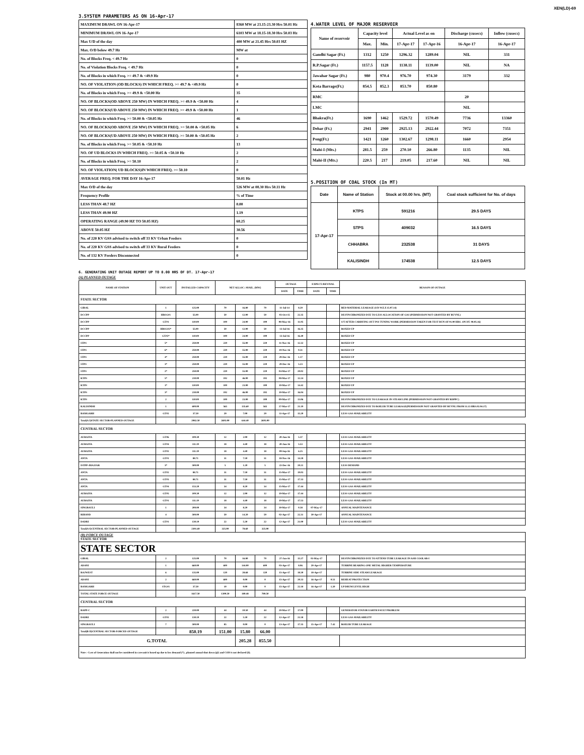XEN(LD)-69
3.SYSTEM PARAMETERS AS ON 16-Apr-17
| MAXIMUM DRAWL ON 16-Apr-17 | 8360 MW at 23.15-23.30 Hrs 50.01 Hz |
| MINIMUM DRAWL ON 16-Apr-17 | 6103 MW at 18.15-18.30 Hrs 50.03 Hz |
| Max U/D of the day | 400 MW at 21.45 Hrs 50.03 HZ |
| Max. O/D below 49.7 Hz | MW at |
| No. of Blocks Freq. < 49.7 Hz | 0 |
| No. of Violation Blocks Freq. < 49.7 Hz | 0 |
| No. of Blocks in which Freq. >= 49.7 & <49.9 Hz | 0 |
| NO. OF VIOLATION (OD BLOCKS) IN WHICH FREQ. >= 49.7 & <49.9 Hz | 0 |
| No. of Blocks in which Freq. >= 49.9 & <50.00 Hz | 35 |
| NO. OF BLOCKS(OD ABOVE 250 MW) IN WHICH FREQ. >= 49.9 & <50.00 Hz | 4 |
| NO. OF BLOCKS(UD ABOVE 250 MW) IN WHICH FREQ. >= 49.9 & <50.00 Hz | 1 |
| No. of Blocks in which Freq. >= 50.00 & <50.05 Hz | 46 |
| NO. OF BLOCKS(OD ABOVE 250 MW) IN WHICH FREQ. >= 50.00 & <50.05 Hz | 6 |
| NO. OF BLOCKS(UD ABOVE 250 MW) IN WHICH FREQ. >= 50.00 & <50.05 Hz | 2 |
| No. of Blocks in which Freq. >= 50.05 & <50.10 Hz | 13 |
| NO. OF UD BLOCKS IN WHICH FREQ. >= 50.05 & <50.10 Hz | 2 |
| No. of Blocks in which Freq. >= 50.10 | 2 |
| NO. OF VIOLATION( UD BLOCKS)IN WHICH FREQ. >= 50.10 | 0 |
| AVERAGE FREQ. FOR THE DAY 16-Apr-17 | 50.01 Hz |
| Max O/D of the day | 526 MW at 08.30 Hrs 50.11 Hz |
| Frequency Profile | % of Time |
| LESS THAN 48.7 HZ | 0.00 |
| LESS THAN 49.90 HZ | 1.19 |
| OPERATING RANGE (49.90 HZ TO 50.05 HZ) | 68.25 |
| ABOVE 50.05 HZ | 30.56 |
| No. of 220 KV GSS advised to switch off 33 KV Urban Feeders | 0 |
| No. of 220 KV GSS advised to switch off 33 KV Rural Feeders | 0 |
| No. of 132 KV Feeders Disconnected | 0 |
4.WATER LEVEL OF MAJOR RESERVOIR
| Name of reservoir | Capacity level | | Actual Level as on | | Discharge (cusecs) | Inflow (cusecs) |
| --- | --- | --- | --- | --- | --- | --- |
| | Max. | Min. | 17-Apr-17 | 17-Apr-16 | 16-Apr-17 | 16-Apr-17 |
| Gandhi Sagar (Ft.) | 1312 | 1250 | 1296.32 | 1289.04 | NIL | 331 |
| R.P.Sagar (Ft.) | 1157.5 | 1128 | 1138.11 | 1139.00 | NIL | NA |
| Jawahar Sagar (Ft.) | 980 | 970.4 | 976.70 | 974.30 | 3179 | 332 |
| Kota Barrage(Ft.) | 854.5 | 852.3 | 853.70 | 850.80 | | |
| RMC | | | | | 20 | |
| LMC | | | | | NIL | |
| Bhakra(Ft.) | 1690 | 1462 | 1529.72 | 1570.49 | 7736 | 13360 |
| Dehar (Ft.) | 2941 | 2900 | 2925.13 | 2922.44 | 7072 | 7351 |
| Pong(Ft.) | 1421 | 1260 | 1302.67 | 1298.11 | 1660 | 2954 |
| Mahi-I (Mts.) | 281.5 | 259 | 270.10 | 266.80 | 1135 | NIL |
| Mahi-II (Mts.) | 220.5 | 217 | 219.05 | 217.60 | NIL | NIL |
5.POSITION OF COAL STOCK (In MT)
| Date | Name of Station | Stock at 00.00 hrs. (MT) | Coal stock sufficient for No. of days |
| --- | --- | --- | --- |
| 17-Apr-17 | KTPS | 591216 | 29.5 DAYS |
| | STPS | 409032 | 16.5 DAYS |
| | CHHABRA | 232538 | 31 DAYS |
| | KALISINDH | 174538 | 12.5 DAYS |
6. GENERATING UNIT OUTAGE REPORT UP TO 8.00 HRS OF DT. 17-Apr-17
(A) PLANNED OUTAGE
| NAME OF STATION | UNIT OUT | INSTALLED CAPACITY | NET ALLOC./ AVAIL. (MW) | | | OUTAGE | | EXPECT./REVIVAL | | REASON OF OUTAGE |
| --- | --- | --- | --- | --- | --- | --- | --- | --- | --- | --- |
| | | | | | | DATE | TIME | DATE | TIME | |
| STATE SECTOR | | | | | | | | | | |
| GIRAL | 1 | 125.00 | 70 | 16.80 | 70 | 11-Jul-14 | 8.20 | | | BED MATERIAL LEAKAGE (S/D W.E.F.15.07.14) |
| DCCPP | HRSG#1 | 55.00 | 50 | 12.00 | 50 | 03-Oct-15 | 22.35 | | | DESYNCHRONIZED DUE TO LESS ALLOCATION OF GAS (PERMISSION NOT GRANTED BY RUVNL) |
| DCCPP | GT#1 | 110.00 | 100 | 24.00 | 100 | 08-May-16 | 11.05 | | | S/T AFTER CARRYING OUT PSS TUNING WORK (PERMISSION TAKEN FOR TEST RUN OF 01.00 HRS. ON DT. 08.05.16) |
| DCCPP | HRSG#2* | 55.00 | 50 | 12.00 | 50 | 13-Jul-16 | 16.35 | | | BOXED UP |
| DCCPP | GT#2* | 110.00 | 100 | 24.00 | 100 | 13-Jul-16 | 16.40 | | | BOXED UP |
| STPS | 5* | 250.00 | 229 | 55.00 | 229 | 11-Nov-16 | 12.32 | | | BOXED UP |
| STPS | 6* | 250.00 | 229 | 55.00 | 229 | 19-Nov-16 | 0.31 | | | BOXED UP |
| STPS | 4* | 250.00 | 229 | 55.00 | 229 | 29-Dec-16 | 1.17 | | | BOXED UP |
| STPS | 3* | 250.00 | 229 | 55.00 | 229 | 29-Dec-16 | 5.23 | | | BOXED UP |
| STPS | 2* | 250.00 | 229 | 55.00 | 229 | 04-Mar-17 | 20.02 | | | BOXED UP |
| KTPS | 5* | 210.00 | 192 | 46.00 | 192 | 08-Mar-17 | 12.24 | | | BOXED UP |
| KTPS | 1* | 110.00 | 100 | 23.00 | 100 | 10-Mar-17 | 14.42 | | | BOXED UP |
| KTPS | 3* | 210.00 | 192 | 46.00 | 192 | 10-Mar-17 | 16.04 | | | BOXED UP |
| KTPS | 2 | 110.00 | 100 | 23.00 | 100 | 09-Mar-17 | 13.06 | | | DESYNCHRONIZED DUE TO LEAKAGE IN STEAM LINE (PERMISSION NOT GRANTED BY RDPPC) |
| KALISINDH | 1 | 600.00 | 565 | 135.60 | 565 | 27-Mar-17 | 21.19 | | | DESYNCHRONIZED DUE TO BOILER TUBE LEAKAGE(PERMISSION NOT GRANTED BY RUVNL FROM 11.13 HRS.02.04.17) |
| RAMGARH | GT#2 | 37.50 | 29 | 7.00 | 29 | 11-Apr-17 | 15.20 | | | LESS GAS AVAILABILITY |
| Total(A I)STATE SECTOR-PLANNED OUTAGE | | 2982.50 | 2693.00 | 644.40 | 2693.00 | | | | | |
| CENTRAL SECTOR | | | | | | | | | | |
| AURAIYA | GT#6 | 109.30 | 12 | 2.90 | 12 | 20-Jun-16 | 5.37 | | | LESS GAS AVAILABILITY |
| AURAIYA | GT#4 | 111.19 | 18 | 4.40 | 18 | 20-Jun-16 | 5.53 | | | LESS GAS AVAILABILITY |
| AURAIYA | GT#2 | 111.19 | 18 | 4.40 | 18 | 09-Sep-16 | 6.25 | | | LESS GAS AVAILABILITY |
| ANTA | GT#1 | 88.71 | 31 | 7.50 | 31 | 18-Nov-16 | 14.28 | | | LESS GAS AVAILABILITY |
| ISTPP-JHAJJAR | 3* | 500.00 | 5 | 1.20 | 5 | 22-Dec-16 | 20.21 | | | LESS DEMAND |
| ANTA | GT#2 | 88.71 | 31 | 7.50 | 31 | 15-Mar-17 | 19.03 | | | LESS GAS AVAILABILITY |
| ANTA | GT#3 | 88.71 | 31 | 7.50 | 31 | 15-Mar-17 | 17.33 | | | LESS GAS AVAILABILITY |
| ANTA | GT#4 | 153.20 | 34 | 8.20 | 34 | 15-Mar-17 | 17.44 | | | LESS GAS AVAILABILITY |
| AURAIYA | GT#5 | 109.30 | 12 | 2.90 | 12 | 19-Mar-17 | 17.44 | | | LESS GAS AVAILABILITY |
| AURAIYA | GT#1 | 111.19 | 18 | 4.40 | 18 | 19-Mar-17 | 17.53 | | | LESS GAS AVAILABILITY |
| SINGRAULI | 1 | 200.00 | 34 | 8.20 | 34 | 30-Mar-17 | 0.38 | 07-May-17 | | ANNUAL MAINTENANCE |
| RIHAND | 4 | 500.00 | 59 | 14.20 | 59 | 02-Apr-17 | 22.31 | 30-Apr-17 | | ANNUAL MAINTENANCE |
| DADRI | GT#1 | 130.19 | 22 | 5.30 | 22 | 12-Apr-17 | 21.00 | | | LESS GAS AVAILABILITY |
| Total(A-I)CENTRAL SECTOR-PLANNED OUTAGE | | 2301.69 | 325.00 | 78.60 | 325.00 | | | | | |
| (B) FORCE OUTAGE STATE SECTOR | | | | | | | | | | |
| STATE SECTOR | | | | | | | | | | |
| GIRAL | 2 | 125.00 | 70 | 16.80 | 70 | 27-Jan-16 | 15.27 | 01-May-17 | | DESYNCHRONIZED DUE TO ATTEND TUBE LEAKAGE IN ASH COOLAR-I |
| ADANI | 1 | 660.00 | 600 | 144.00 | 600 | 03-Apr-17 | 8.06 | 20-Apr-17 | | TURBINE BEARING ONE METAL HIGHER TEMPERATURE |
| RAJWEST | 6 | 135.00 | 120 | 28.68 | 120 | 15-Apr-17 | 18.30 | 18-Apr-17 | | TURBINE SIDE STEAM LEAKAGE |
| ADANI | 2 | 660.00 | 600 | 0.00 | 0 | 15-Apr-17 | 20.33 | 16-Apr-17 | 0.51 | REHEAT PROTECTION |
| RAMGARH | STG#1 | 37.50 | 10 | 0.00 | 0 | 15-Apr-17 | 22.18 | 16-Apr-17 | 1.20 | LP DRUM LEVEL HIGH |
| TOTAL STATE FORCE OUTAGE | | 1617.50 | 1399.50 | 189.48 | 789.50 | | | | | |
| CENTRAL SECTOR | | | | | | | | | | |
| RAPP-C | 2 | 220.00 | 44 | 10.50 | 44 | 20-Mar-17 | 17.09 | | | GENERATOR STATOR EARTH FAULT PROBLEM |
| DADRI | GT#2 | 130.19 | 22 | 5.30 | 22 | 12-Apr-17 | 21.58 | | | LESS GAS AVAILABILITY |
| SINGRAULI | 7 | 500.00 | 85 | 0.00 | 0 | 13-Apr-17 | 17.35 | 15-Apr-17 | 7.42 | BOILER TUBE LEAKAGE |
| Total(B II)CENTRAL SECTOR-FORCED OUTAGE | | 850.19 | 151.00 | 15.80 | 66.00 | | | | | |
| G.TOTAL | | | | 205.28 | 855.50 | | | | | |
| Note :- Loss of Generation shall not be considered in case unit is boxed up due to low demand (*) , planned annual shut down (@) and COD is not declared ($). | | | | | | | | | | |